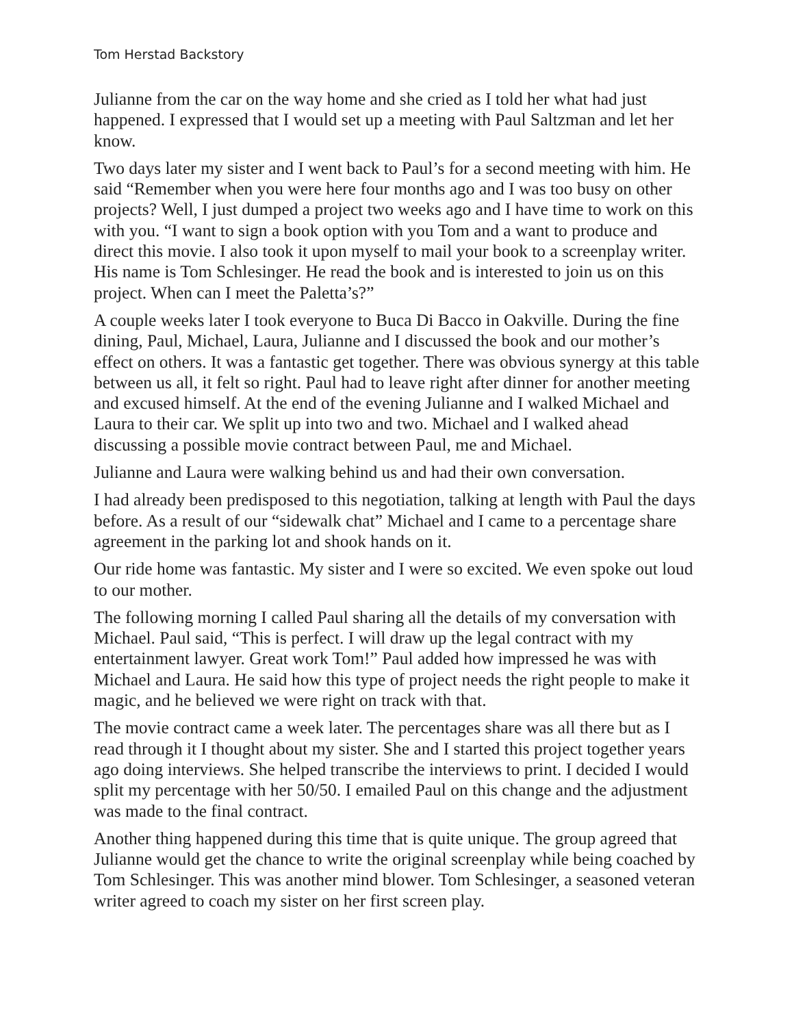Tom Herstad Backstory
Julianne from the car on the way home and she cried as I told her what had just happened. I expressed that I would set up a meeting with Paul Saltzman and let her know.
Two days later my sister and I went back to Paul’s for a second meeting with him. He said “Remember when you were here four months ago and I was too busy on other projects? Well, I just dumped a project two weeks ago and I have time to work on this with you. “I want to sign a book option with you Tom and a want to produce and direct this movie. I also took it upon myself to mail your book to a screenplay writer. His name is Tom Schlesinger. He read the book and is interested to join us on this project. When can I meet the Paletta’s?”
A couple weeks later I took everyone to Buca Di Bacco in Oakville. During the fine dining, Paul, Michael, Laura, Julianne and I discussed the book and our mother’s effect on others. It was a fantastic get together. There was obvious synergy at this table between us all, it felt so right. Paul had to leave right after dinner for another meeting and excused himself. At the end of the evening Julianne and I walked Michael and Laura to their car. We split up into two and two. Michael and I walked ahead discussing a possible movie contract between Paul, me and Michael.
Julianne and Laura were walking behind us and had their own conversation.
I had already been predisposed to this negotiation, talking at length with Paul the days before. As a result of our “sidewalk chat” Michael and I came to a percentage share agreement in the parking lot and shook hands on it.
Our ride home was fantastic. My sister and I were so excited. We even spoke out loud to our mother.
The following morning I called Paul sharing all the details of my conversation with Michael. Paul said, “This is perfect. I will draw up the legal contract with my entertainment lawyer. Great work Tom!” Paul added how impressed he was with Michael and Laura. He said how this type of project needs the right people to make it magic, and he believed we were right on track with that.
The movie contract came a week later. The percentages share was all there but as I read through it I thought about my sister. She and I started this project together years ago doing interviews. She helped transcribe the interviews to print. I decided I would split my percentage with her 50/50. I emailed Paul on this change and the adjustment was made to the final contract.
Another thing happened during this time that is quite unique. The group agreed that Julianne would get the chance to write the original screenplay while being coached by Tom Schlesinger. This was another mind blower. Tom Schlesinger, a seasoned veteran writer agreed to coach my sister on her first screen play.